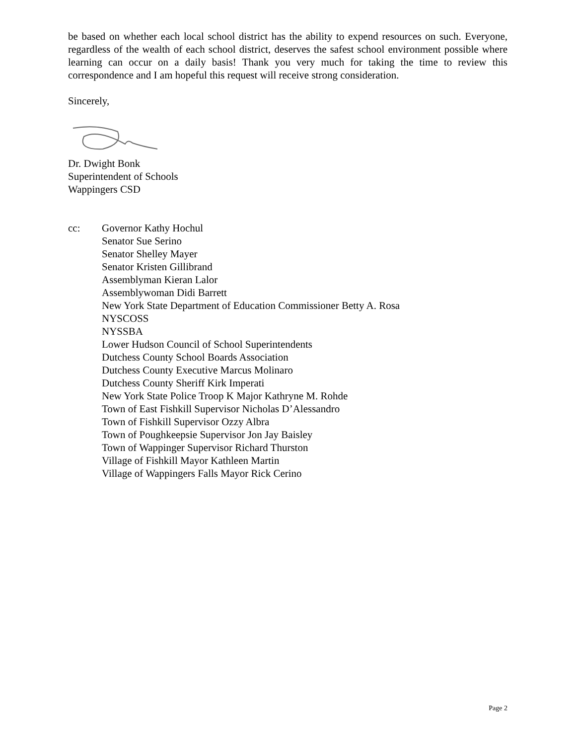be based on whether each local school district has the ability to expend resources on such. Everyone, regardless of the wealth of each school district, deserves the safest school environment possible where learning can occur on a daily basis! Thank you very much for taking the time to review this correspondence and I am hopeful this request will receive strong consideration.
Sincerely,
Dr. Dwight Bonk
Superintendent of Schools
Wappingers CSD
cc: Governor Kathy Hochul
Senator Sue Serino
Senator Shelley Mayer
Senator Kristen Gillibrand
Assemblyman Kieran Lalor
Assemblywoman Didi Barrett
New York State Department of Education Commissioner Betty A. Rosa
NYSCOSS
NYSSBA
Lower Hudson Council of School Superintendents
Dutchess County School Boards Association
Dutchess County Executive Marcus Molinaro
Dutchess County Sheriff Kirk Imperati
New York State Police Troop K Major Kathryne M. Rohde
Town of East Fishkill Supervisor Nicholas D’Alessandro
Town of Fishkill Supervisor Ozzy Albra
Town of Poughkeepsie Supervisor Jon Jay Baisley
Town of Wappinger Supervisor Richard Thurston
Village of Fishkill Mayor Kathleen Martin
Village of Wappingers Falls Mayor Rick Cerino
Page 2